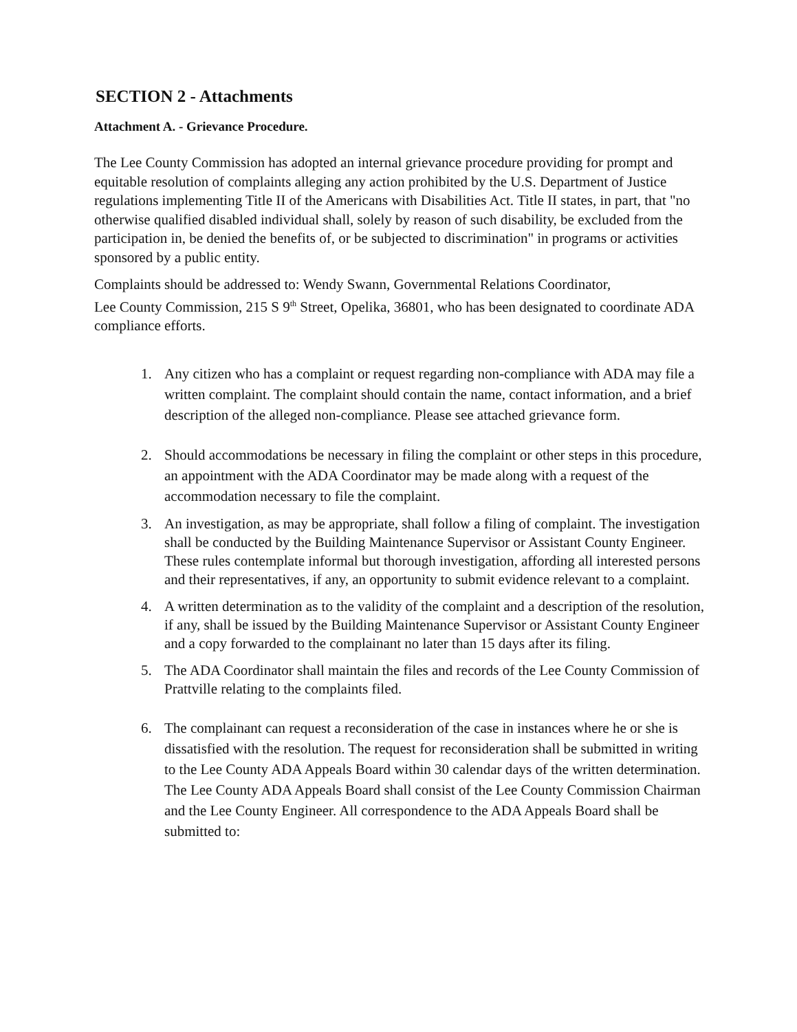SECTION 2 - Attachments
Attachment A. - Grievance Procedure.
The Lee County Commission has adopted an internal grievance procedure providing for prompt and equitable resolution of complaints alleging any action prohibited by the U.S. Department of Justice regulations implementing Title II of the Americans with Disabilities Act. Title II states, in part, that "no otherwise qualified disabled individual shall, solely by reason of such disability, be excluded from the participation in, be denied the benefits of, or be subjected to discrimination" in programs or activities sponsored by a public entity.
Complaints should be addressed to: Wendy Swann, Governmental Relations Coordinator,
Lee County Commission, 215 S 9<sup>th</sup> Street, Opelika, 36801, who has been designated to coordinate ADA compliance efforts.
1. Any citizen who has a complaint or request regarding non-compliance with ADA may file a written complaint. The complaint should contain the name, contact information, and a brief description of the alleged non-compliance. Please see attached grievance form.
2. Should accommodations be necessary in filing the complaint or other steps in this procedure, an appointment with the ADA Coordinator may be made along with a request of the accommodation necessary to file the complaint.
3. An investigation, as may be appropriate, shall follow a filing of complaint. The investigation shall be conducted by the Building Maintenance Supervisor or Assistant County Engineer. These rules contemplate informal but thorough investigation, affording all interested persons and their representatives, if any, an opportunity to submit evidence relevant to a complaint.
4. A written determination as to the validity of the complaint and a description of the resolution, if any, shall be issued by the Building Maintenance Supervisor or Assistant County Engineer and a copy forwarded to the complainant no later than 15 days after its filing.
5. The ADA Coordinator shall maintain the files and records of the Lee County Commission of Prattville relating to the complaints filed.
6. The complainant can request a reconsideration of the case in instances where he or she is dissatisfied with the resolution. The request for reconsideration shall be submitted in writing to the Lee County ADA Appeals Board within 30 calendar days of the written determination. The Lee County ADA Appeals Board shall consist of the Lee County Commission Chairman and the Lee County Engineer. All correspondence to the ADA Appeals Board shall be submitted to: